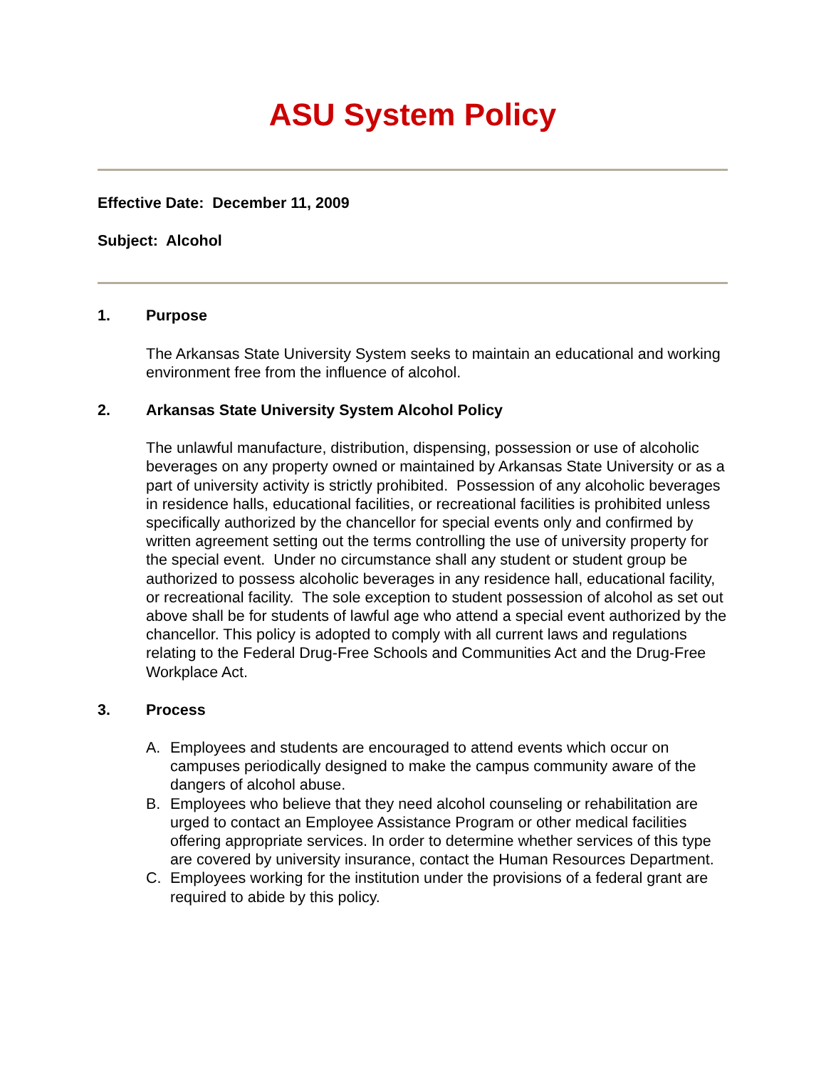ASU System Policy
Effective Date: December 11, 2009
Subject: Alcohol
1. Purpose
The Arkansas State University System seeks to maintain an educational and working environment free from the influence of alcohol.
2. Arkansas State University System Alcohol Policy
The unlawful manufacture, distribution, dispensing, possession or use of alcoholic beverages on any property owned or maintained by Arkansas State University or as a part of university activity is strictly prohibited. Possession of any alcoholic beverages in residence halls, educational facilities, or recreational facilities is prohibited unless specifically authorized by the chancellor for special events only and confirmed by written agreement setting out the terms controlling the use of university property for the special event. Under no circumstance shall any student or student group be authorized to possess alcoholic beverages in any residence hall, educational facility, or recreational facility. The sole exception to student possession of alcohol as set out above shall be for students of lawful age who attend a special event authorized by the chancellor. This policy is adopted to comply with all current laws and regulations relating to the Federal Drug-Free Schools and Communities Act and the Drug-Free Workplace Act.
3. Process
A. Employees and students are encouraged to attend events which occur on campuses periodically designed to make the campus community aware of the dangers of alcohol abuse.
B. Employees who believe that they need alcohol counseling or rehabilitation are urged to contact an Employee Assistance Program or other medical facilities offering appropriate services. In order to determine whether services of this type are covered by university insurance, contact the Human Resources Department.
C. Employees working for the institution under the provisions of a federal grant are required to abide by this policy.